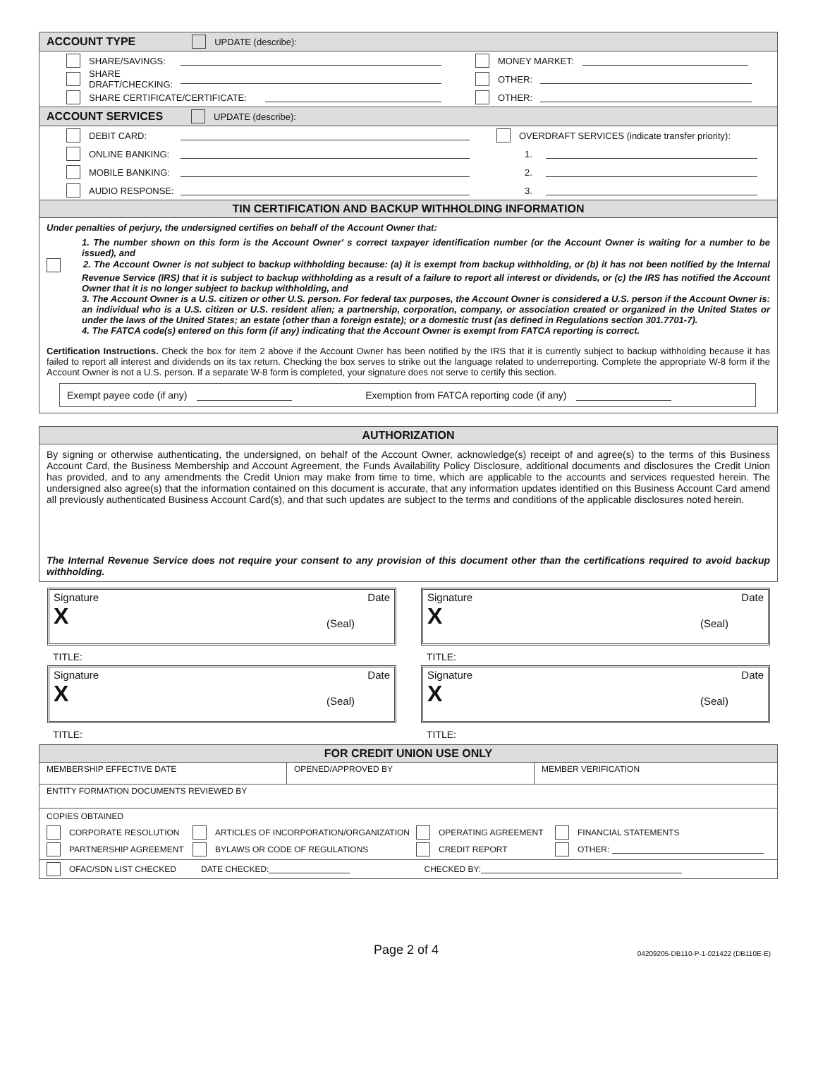ACCOUNT TYPE UPDATE (describe):
SHARE/SAVINGS:
SHARE DRAFT/CHECKING:
SHARE CERTIFICATE/CERTIFICATE:
MONEY MARKET:
OTHER:
OTHER:
ACCOUNT SERVICES UPDATE (describe):
DEBIT CARD:
ONLINE BANKING:
MOBILE BANKING:
AUDIO RESPONSE:
OVERDRAFT SERVICES (indicate transfer priority):
1.
2.
3.
TIN CERTIFICATION AND BACKUP WITHHOLDING INFORMATION
Under penalties of perjury, the undersigned certifies on behalf of the Account Owner that:
1. The number shown on this form is the Account Owner' s correct taxpayer identification number (or the Account Owner is waiting for a number to be issued), and
2. The Account Owner is not subject to backup withholding because: (a) it is exempt from backup withholding, or (b) it has not been notified by the Internal Revenue Service (IRS) that it is subject to backup withholding as a result of a failure to report all interest or dividends, or (c) the IRS has notified the Account Owner that it is no longer subject to backup withholding, and
3. The Account Owner is a U.S. citizen or other U.S. person. For federal tax purposes, the Account Owner is considered a U.S. person if the Account Owner is: an individual who is a U.S. citizen or U.S. resident alien; a partnership, corporation, company, or association created or organized in the United States or under the laws of the United States; an estate (other than a foreign estate); or a domestic trust (as defined in Regulations section 301.7701-7).
4. The FATCA code(s) entered on this form (if any) indicating that the Account Owner is exempt from FATCA reporting is correct.
Certification Instructions. Check the box for item 2 above if the Account Owner has been notified by the IRS that it is currently subject to backup withholding because it has failed to report all interest and dividends on its tax return. Checking the box serves to strike out the language related to underreporting. Complete the appropriate W-8 form if the Account Owner is not a U.S. person. If a separate W-8 form is completed, your signature does not serve to certify this section.
Exempt payee code (if any) Exemption from FATCA reporting code (if any)
AUTHORIZATION
By signing or otherwise authenticating, the undersigned, on behalf of the Account Owner, acknowledge(s) receipt of and agree(s) to the terms of this Business Account Card, the Business Membership and Account Agreement, the Funds Availability Policy Disclosure, additional documents and disclosures the Credit Union has provided, and to any amendments the Credit Union may make from time to time, which are applicable to the accounts and services requested herein. The undersigned also agree(s) that the information contained on this document is accurate, that any information updates identified on this Business Account Card amend all previously authenticated Business Account Card(s), and that such updates are subject to the terms and conditions of the applicable disclosures noted herein.
The Internal Revenue Service does not require your consent to any provision of this document other than the certifications required to avoid backup withholding.
Signature Date
X (Seal)
TITLE:
Signature Date
X (Seal)
TITLE:
Signature Date
X (Seal)
TITLE:
Signature Date
X (Seal)
TITLE:
FOR CREDIT UNION USE ONLY
| MEMBERSHIP EFFECTIVE DATE | OPENED/APPROVED BY | MEMBER VERIFICATION |
| ENTITY FORMATION DOCUMENTS REVIEWED BY | | |
| COPIES OBTAINED CORPORATE RESOLUTION ARTICLES OF INCORPORATION/ORGANIZATION OPERATING AGREEMENT FINANCIAL STATEMENTS PARTNERSHIP AGREEMENT BYLAWS OR CODE OF REGULATIONS CREDIT REPORT OTHER: | | |
| OFAC/SDN LIST CHECKED DATE CHECKED: CHECKED BY: | | |
Page 2 of 4 04209205-DB110-P-1-021422 (DB110E-E)